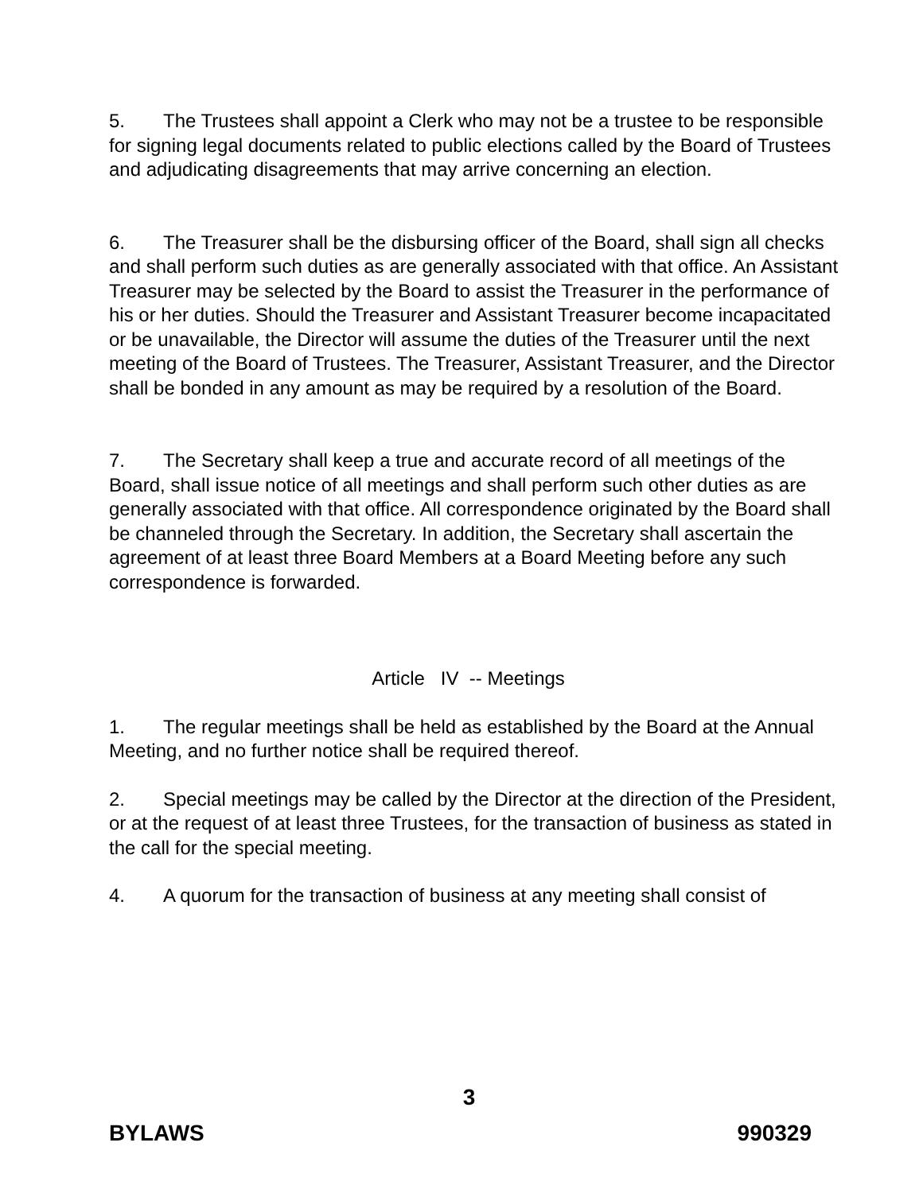5. The Trustees shall appoint a Clerk who may not be a trustee to be responsible for signing legal documents related to public elections called by the Board of Trustees and adjudicating disagreements that may arrive concerning an election.
6. The Treasurer shall be the disbursing officer of the Board, shall sign all checks and shall perform such duties as are generally associated with that office. An Assistant Treasurer may be selected by the Board to assist the Treasurer in the performance of his or her duties. Should the Treasurer and Assistant Treasurer become incapacitated or be unavailable, the Director will assume the duties of the Treasurer until the next meeting of the Board of Trustees. The Treasurer, Assistant Treasurer, and the Director shall be bonded in any amount as may be required by a resolution of the Board.
7. The Secretary shall keep a true and accurate record of all meetings of the Board, shall issue notice of all meetings and shall perform such other duties as are generally associated with that office. All correspondence originated by the Board shall be channeled through the Secretary. In addition, the Secretary shall ascertain the agreement of at least three Board Members at a Board Meeting before any such correspondence is forwarded.
Article IV -- Meetings
1. The regular meetings shall be held as established by the Board at the Annual Meeting, and no further notice shall be required thereof.
2. Special meetings may be called by the Director at the direction of the President, or at the request of at least three Trustees, for the transaction of business as stated in the call for the special meeting.
4. A quorum for the transaction of business at any meeting shall consist of
3
BYLAWS 990329